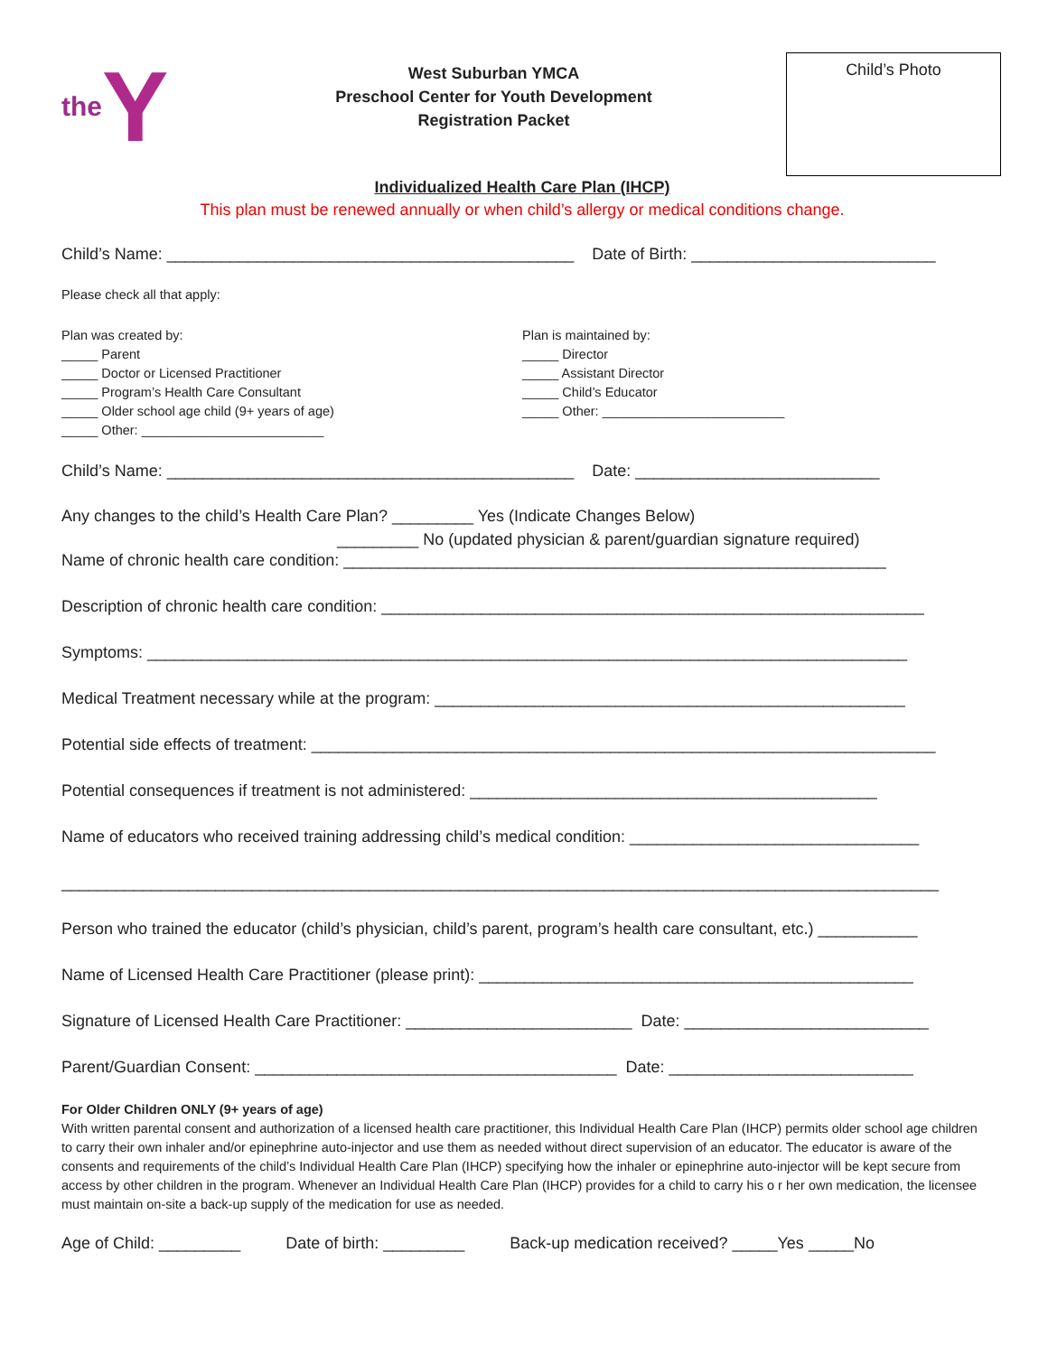the Y
West Suburban YMCA
Preschool Center for Youth Development
Registration Packet
Child’s Photo
Individualized Health Care Plan (IHCP)
This plan must be renewed annually or when child’s allergy or medical conditions change.
Child’s Name: _____________________________________________ Date of Birth: ___________________________
Please check all that apply:
Plan was created by: _____ Parent _____ Doctor or Licensed Practitioner _____ Program’s Health Care Consultant _____ Older school age child (9+ years of age) _____ Other: _________________________
Plan is maintained by: _____ Director _____ Assistant Director _____ Child’s Educator _____ Other: _________________________
Child’s Name: _____________________________________________ Date: ___________________________
Any changes to the child’s Health Care Plan? _________ Yes (Indicate Changes Below) _________ No (updated physician & parent/guardian signature required)
Name of chronic health care condition: ____________________________________________________________
Description of chronic health care condition: ____________________________________________________________
Symptoms: ____________________________________________________________________________________
Medical Treatment necessary while at the program: ____________________________________________________
Potential side effects of treatment: _____________________________________________________________________
Potential consequences if treatment is not administered: _____________________________________________
Name of educators who received training addressing child’s medical condition: ________________________________
_________________________________________________________________________________________________
Person who trained the educator (child’s physician, child’s parent, program’s health care consultant, etc.) ___________
Name of Licensed Health Care Practitioner (please print): ________________________________________________
Signature of Licensed Health Care Practitioner: _________________________ Date: ___________________________
Parent/Guardian Consent: ________________________________________ Date: ___________________________
For Older Children ONLY (9+ years of age)
With written parental consent and authorization of a licensed health care practitioner, this Individual Health Care Plan (IHCP) permits older school age children to carry their own inhaler and/or epinephrine auto-injector and use them as needed without direct supervision of an educator. The educator is aware of the consents and requirements of the child’s Individual Health Care Plan (IHCP) specifying how the inhaler or epinephrine auto-injector will be kept secure from access by other children in the program. Whenever an Individual Health Care Plan (IHCP) provides for a child to carry his o r her own medication, the licensee must maintain on-site a back-up supply of the medication for use as needed.
Age of Child: _________ Date of birth: _________ Back-up medication received? _____Yes _____No